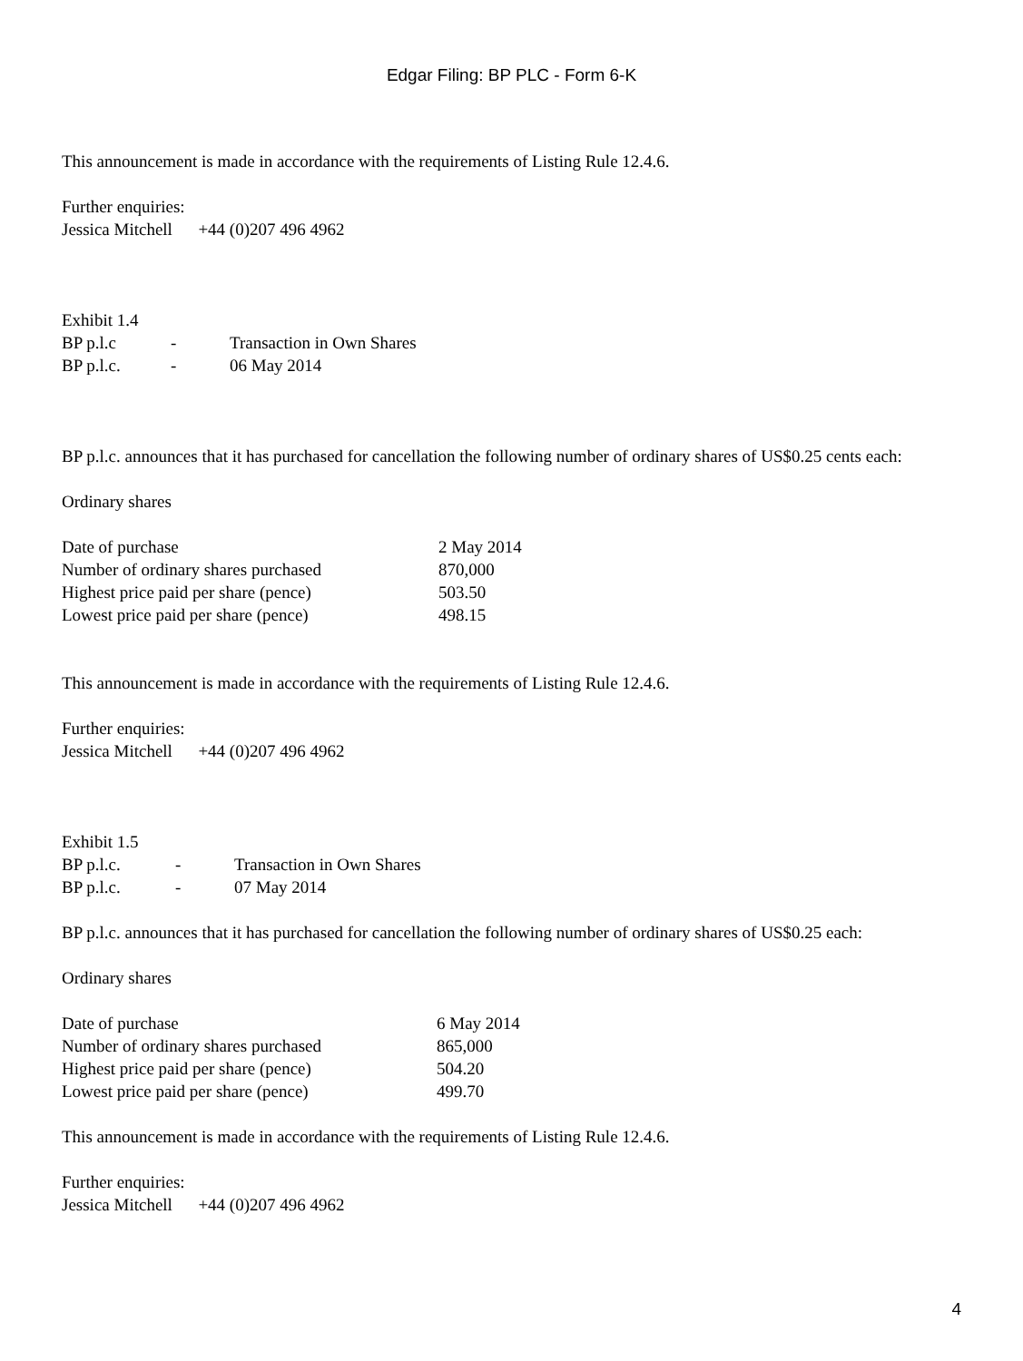Edgar Filing: BP PLC - Form 6-K
This announcement is made in accordance with the requirements of Listing Rule 12.4.6.
Further enquiries:
Jessica Mitchell +44 (0)207 496 4962
Exhibit 1.4
| BP p.l.c | - | Transaction in Own Shares |
| BP p.l.c. | - | 06 May 2014 |
BP p.l.c. announces that it has purchased for cancellation the following number of ordinary shares of US$0.25 cents each:
Ordinary shares
| Date of purchase | 2 May 2014 |
| Number of ordinary shares purchased | 870,000 |
| Highest price paid per share (pence) | 503.50 |
| Lowest price paid per share (pence) | 498.15 |
This announcement is made in accordance with the requirements of Listing Rule 12.4.6.
Further enquiries:
Jessica Mitchell +44 (0)207 496 4962
Exhibit 1.5
| BP p.l.c. | - | Transaction in Own Shares |
| BP p.l.c. | - | 07 May 2014 |
BP p.l.c. announces that it has purchased for cancellation the following number of ordinary shares of US$0.25 each:
Ordinary shares
| Date of purchase | 6 May 2014 |
| Number of ordinary shares purchased | 865,000 |
| Highest price paid per share (pence) | 504.20 |
| Lowest price paid per share (pence) | 499.70 |
This announcement is made in accordance with the requirements of Listing Rule 12.4.6.
Further enquiries:
Jessica Mitchell +44 (0)207 496 4962
4